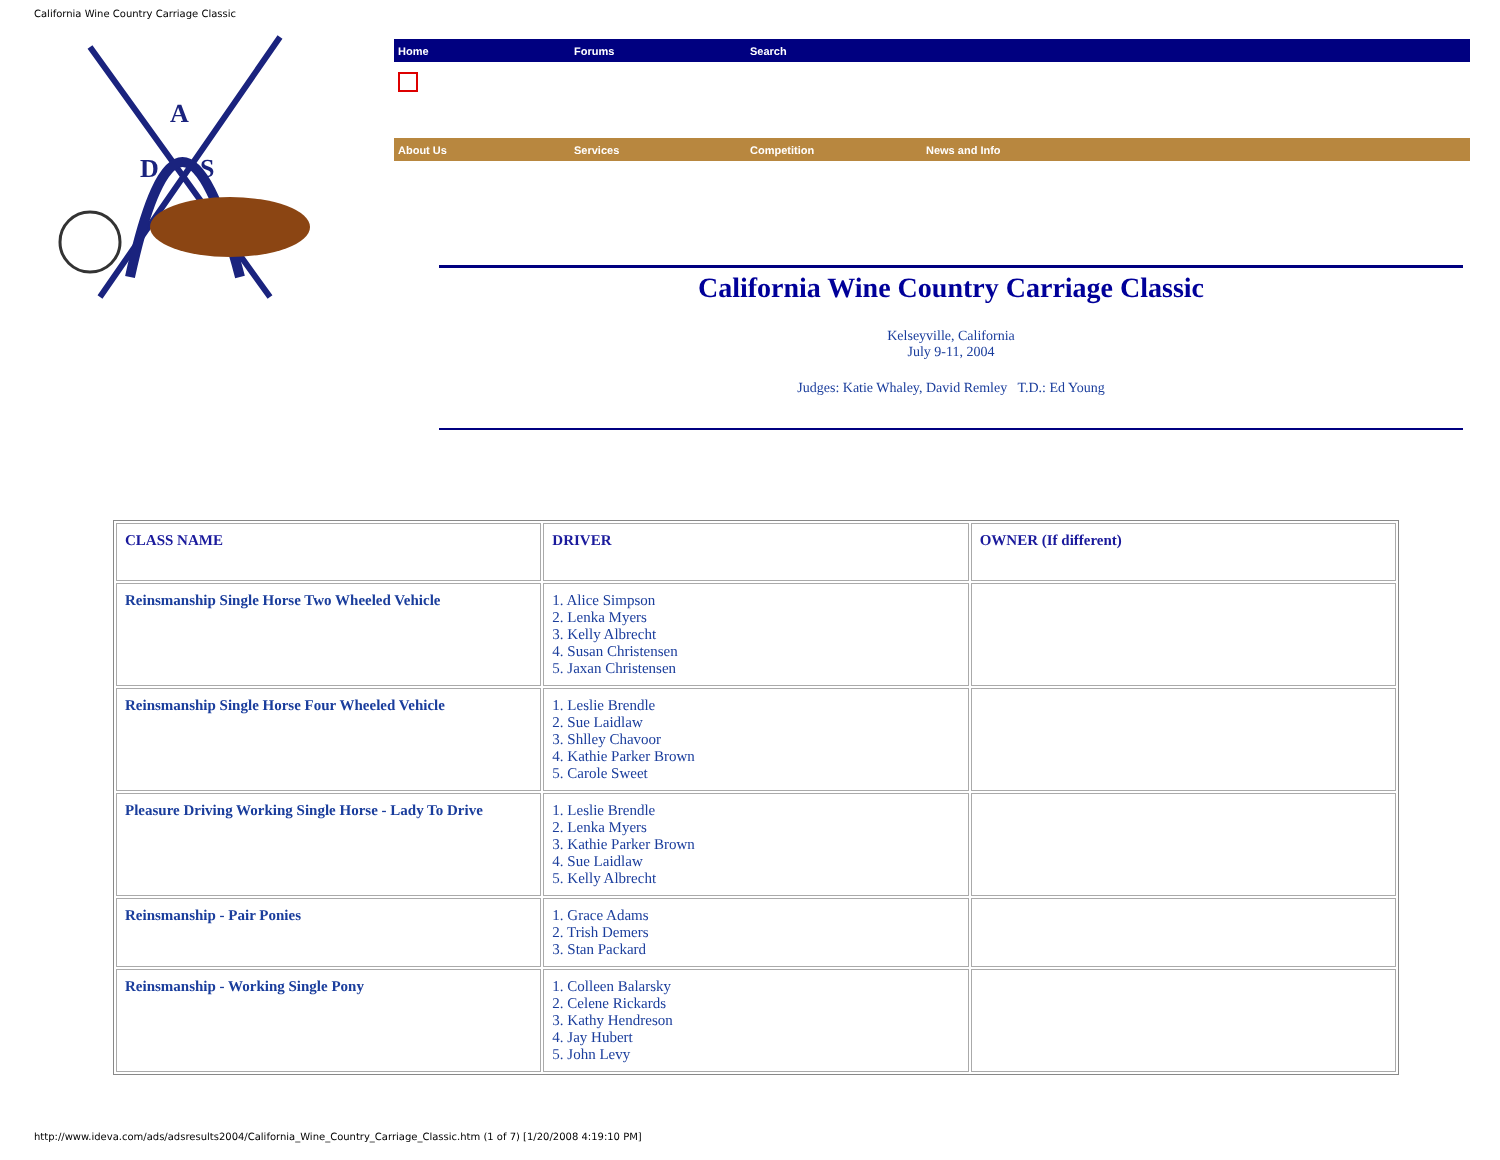California Wine Country Carriage Classic
A
D
S
Home Forums Search
About Us Services Competition News and Info
California Wine Country Carriage Classic
Kelseyville, California
July 9-11, 2004
Judges: Katie Whaley, David Remley T.D.: Ed Young
| CLASS NAME | DRIVER | OWNER (If different) |
| --- | --- | --- |
| Reinsmanship Single Horse Two Wheeled Vehicle | 1. Alice Simpson 2. Lenka Myers 3. Kelly Albrecht 4. Susan Christensen 5. Jaxan Christensen | |
| Reinsmanship Single Horse Four Wheeled Vehicle | 1. Leslie Brendle 2. Sue Laidlaw 3. Shlley Chavoor 4. Kathie Parker Brown 5. Carole Sweet | |
| Pleasure Driving Working Single Horse - Lady To Drive | 1. Leslie Brendle 2. Lenka Myers 3. Kathie Parker Brown 4. Sue Laidlaw 5. Kelly Albrecht | |
| Reinsmanship - Pair Ponies | 1. Grace Adams 2. Trish Demers 3. Stan Packard | |
| Reinsmanship - Working Single Pony | 1. Colleen Balarsky 2. Celene Rickards 3. Kathy Hendreson 4. Jay Hubert 5. John Levy | |
http://www.ideva.com/ads/adsresults2004/California_Wine_Country_Carriage_Classic.htm (1 of 7) [1/20/2008 4:19:10 PM]